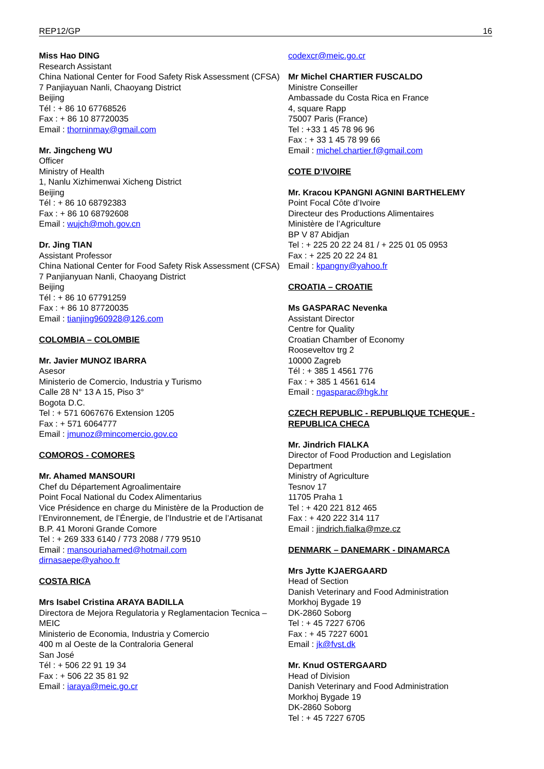REP12/GP 16
Miss Hao DING
Research Assistant
China National Center for Food Safety Risk Assessment (CFSA)
7 Panjiayuan Nanli, Chaoyang District
Beijing
Tél : + 86 10 67768526
Fax : + 86 10 87720035
Email : thorninmay@gmail.com
Mr. Jingcheng WU
Officer
Ministry of Health
1, Nanlu Xizhimenwai Xicheng District
Beijing
Tél : + 86 10 68792383
Fax : + 86 10 68792608
Email : wujch@moh.gov.cn
Dr. Jing TIAN
Assistant Professor
China National Center for Food Safety Risk Assessment (CFSA)
7 Panjianyuan Nanli, Chaoyang District
Beijing
Tél : + 86 10 67791259
Fax : + 86 10 87720035
Email : tianjing960928@126.com
COLOMBIA – COLOMBIE
Mr. Javier MUNOZ IBARRA
Asesor
Ministerio de Comercio, Industria y Turismo
Calle 28 N° 13 A 15, Piso 3°
Bogota D.C.
Tel : + 571 6067676 Extension 1205
Fax : + 571 6064777
Email : jmunoz@mincomercio.gov.co
COMOROS - COMORES
Mr. Ahamed MANSOURI
Chef du Département Agroalimentaire
Point Focal National du Codex Alimentarius
Vice Présidence en charge du Ministère de la Production de l’Environnement, de l’Énergie, de l’Industrie et de l’Artisanat
B.P. 41 Moroni Grande Comore
Tel : + 269 333 6140 / 773 2088 / 779 9510
Email : mansouriahamed@hotmail.com
dirnasaepe@yahoo.fr
COSTA RICA
Mrs Isabel Cristina ARAYA BADILLA
Directora de Mejora Regulatoria y Reglamentacion Tecnica – MEIC
Ministerio de Economia, Industria y Comercio
400 m al Oeste de la Contraloria General
San José
Tél : + 506 22 91 19 34
Fax : + 506 22 35 81 92
Email : iaraya@meic.go.cr
codexcr@meic.go.cr
Mr Michel CHARTIER FUSCALDO
Ministre Conseiller
Ambassade du Costa Rica en France
4, square Rapp
75007 Paris (France)
Tel : +33 1 45 78 96 96
Fax : + 33 1 45 78 99 66
Email : michel.chartier.f@gmail.com
COTE D’IVOIRE
Mr. Kracou KPANGNI AGNINI BARTHELEMY
Point Focal Côte d’Ivoire
Directeur des Productions Alimentaires
Ministère de l’Agriculture
BP V 87 Abidjan
Tel : + 225 20 22 24 81 / + 225 01 05 0953
Fax : + 225 20 22 24 81
Email : kpangny@yahoo.fr
CROATIA – CROATIE
Ms GASPARAC Nevenka
Assistant Director
Centre for Quality
Croatian Chamber of Economy
Rooseveltov trg 2
10000 Zagreb
Tél : + 385 1 4561 776
Fax : + 385 1 4561 614
Email : ngasparac@hgk.hr
CZECH REPUBLIC - REPUBLIQUE TCHEQUE - REPUBLICA CHECA
Mr. Jindrich FIALKA
Director of Food Production and Legislation Department
Ministry of Agriculture
Tesnov 17
11705 Praha 1
Tel : + 420 221 812 465
Fax : + 420 222 314 117
Email : jindrich.fialka@mze.cz
DENMARK – DANEMARK - DINAMARCA
Mrs Jytte KJAERGAARD
Head of Section
Danish Veterinary and Food Administration
Morkhoj Bygade 19
DK-2860 Soborg
Tel : + 45 7227 6706
Fax : + 45 7227 6001
Email : jk@fvst.dk
Mr. Knud OSTERGAARD
Head of Division
Danish Veterinary and Food Administration
Morkhoj Bygade 19
DK-2860 Soborg
Tel : + 45 7227 6705